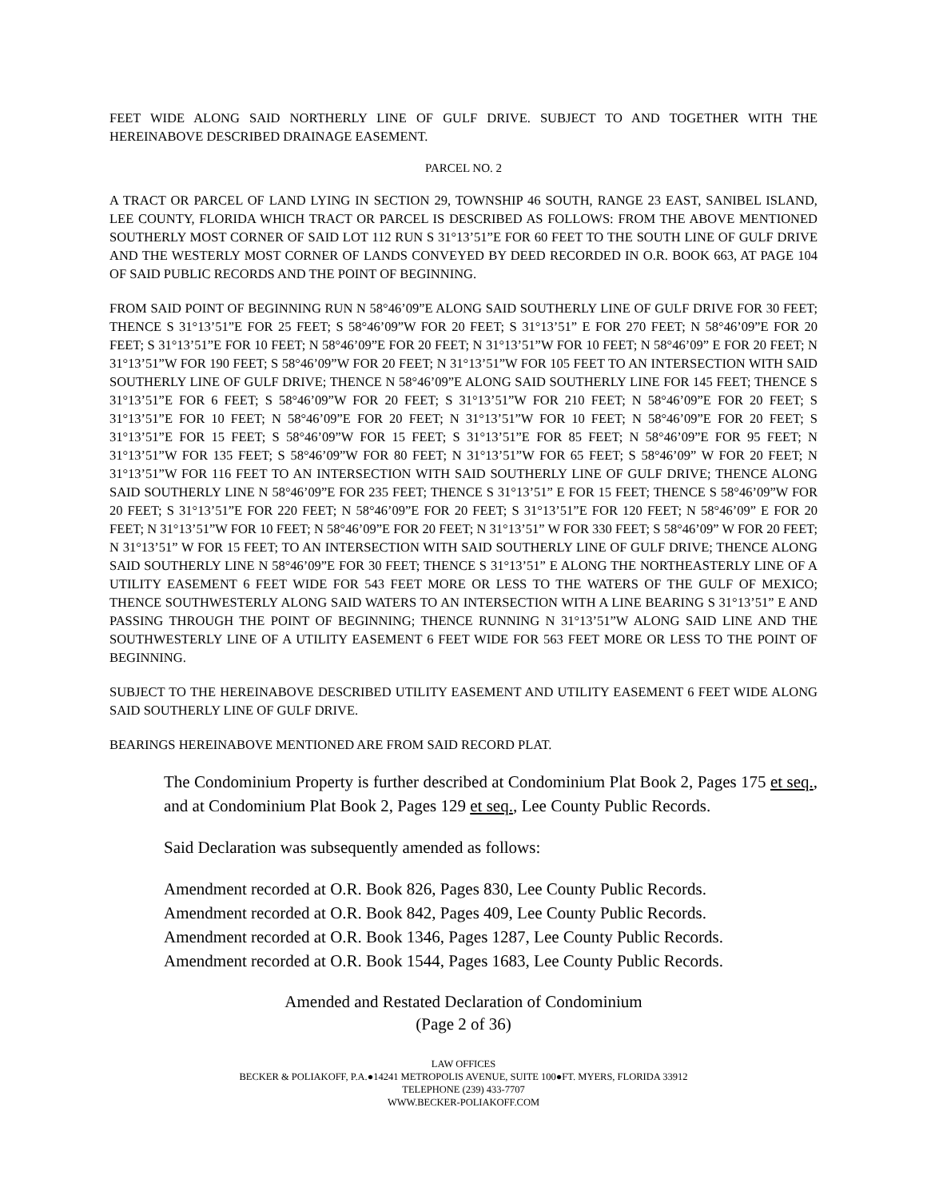FEET WIDE ALONG SAID NORTHERLY LINE OF GULF DRIVE. SUBJECT TO AND TOGETHER WITH THE HEREINABOVE DESCRIBED DRAINAGE EASEMENT.
PARCEL NO. 2
A TRACT OR PARCEL OF LAND LYING IN SECTION 29, TOWNSHIP 46 SOUTH, RANGE 23 EAST, SANIBEL ISLAND, LEE COUNTY, FLORIDA WHICH TRACT OR PARCEL IS DESCRIBED AS FOLLOWS: FROM THE ABOVE MENTIONED SOUTHERLY MOST CORNER OF SAID LOT 112 RUN S 31°13’51”E FOR 60 FEET TO THE SOUTH LINE OF GULF DRIVE AND THE WESTERLY MOST CORNER OF LANDS CONVEYED BY DEED RECORDED IN O.R. BOOK 663, AT PAGE 104 OF SAID PUBLIC RECORDS AND THE POINT OF BEGINNING.
FROM SAID POINT OF BEGINNING RUN N 58°46’09”E ALONG SAID SOUTHERLY LINE OF GULF DRIVE FOR 30 FEET; THENCE S 31°13’51”E FOR 25 FEET; S 58°46’09”W FOR 20 FEET; S 31°13’51” E FOR 270 FEET; N 58°46’09”E FOR 20 FEET; S 31°13’51”E FOR 10 FEET; N 58°46’09”E FOR 20 FEET; N 31°13’51”W FOR 10 FEET; N 58°46’09” E FOR 20 FEET; N 31°13’51”W FOR 190 FEET; S 58°46’09”W FOR 20 FEET; N 31°13’51”W FOR 105 FEET TO AN INTERSECTION WITH SAID SOUTHERLY LINE OF GULF DRIVE; THENCE N 58°46’09”E ALONG SAID SOUTHERLY LINE FOR 145 FEET; THENCE S 31°13’51”E FOR 6 FEET; S 58°46’09”W FOR 20 FEET; S 31°13’51”W FOR 210 FEET; N 58°46’09”E FOR 20 FEET; S 31°13’51”E FOR 10 FEET; N 58°46’09”E FOR 20 FEET; N 31°13’51”W FOR 10 FEET; N 58°46’09”E FOR 20 FEET; S 31°13’51”E FOR 15 FEET; S 58°46’09”W FOR 15 FEET; S 31°13’51”E FOR 85 FEET; N 58°46’09”E FOR 95 FEET; N 31°13’51”W FOR 135 FEET; S 58°46’09”W FOR 80 FEET; N 31°13’51”W FOR 65 FEET; S 58°46’09” W FOR 20 FEET; N 31°13’51”W FOR 116 FEET TO AN INTERSECTION WITH SAID SOUTHERLY LINE OF GULF DRIVE; THENCE ALONG SAID SOUTHERLY LINE N 58°46’09”E FOR 235 FEET; THENCE S 31°13’51” E FOR 15 FEET; THENCE S 58°46’09”W FOR 20 FEET; S 31°13’51”E FOR 220 FEET; N 58°46’09”E FOR 20 FEET; S 31°13’51”E FOR 120 FEET; N 58°46’09” E FOR 20 FEET; N 31°13’51”W FOR 10 FEET; N 58°46’09”E FOR 20 FEET; N 31°13’51” W FOR 330 FEET; S 58°46’09” W FOR 20 FEET; N 31°13’51” W FOR 15 FEET; TO AN INTERSECTION WITH SAID SOUTHERLY LINE OF GULF DRIVE; THENCE ALONG SAID SOUTHERLY LINE N 58°46’09”E FOR 30 FEET; THENCE S 31°13’51” E ALONG THE NORTHEASTERLY LINE OF A UTILITY EASEMENT 6 FEET WIDE FOR 543 FEET MORE OR LESS TO THE WATERS OF THE GULF OF MEXICO; THENCE SOUTHWESTERLY ALONG SAID WATERS TO AN INTERSECTION WITH A LINE BEARING S 31°13’51” E AND PASSING THROUGH THE POINT OF BEGINNING; THENCE RUNNING N 31°13’51”W ALONG SAID LINE AND THE SOUTHWESTERLY LINE OF A UTILITY EASEMENT 6 FEET WIDE FOR 563 FEET MORE OR LESS TO THE POINT OF BEGINNING.
SUBJECT TO THE HEREINABOVE DESCRIBED UTILITY EASEMENT AND UTILITY EASEMENT 6 FEET WIDE ALONG SAID SOUTHERLY LINE OF GULF DRIVE.
BEARINGS HEREINABOVE MENTIONED ARE FROM SAID RECORD PLAT.
The Condominium Property is further described at Condominium Plat Book 2, Pages 175 et seq., and at Condominium Plat Book 2, Pages 129 et seq., Lee County Public Records.
Said Declaration was subsequently amended as follows:
Amendment recorded at O.R. Book 826, Pages 830, Lee County Public Records.
Amendment recorded at O.R. Book 842, Pages 409, Lee County Public Records.
Amendment recorded at O.R. Book 1346, Pages 1287, Lee County Public Records.
Amendment recorded at O.R. Book 1544, Pages 1683, Lee County Public Records.
Amended and Restated Declaration of Condominium
(Page 2 of 36)
LAW OFFICES
BECKER & POLIAKOFF, P.A.●14241 METROPOLIS AVENUE, SUITE 100●FT. MYERS, FLORIDA 33912
TELEPHONE (239) 433-7707
WWW.BECKER-POLIAKOFF.COM